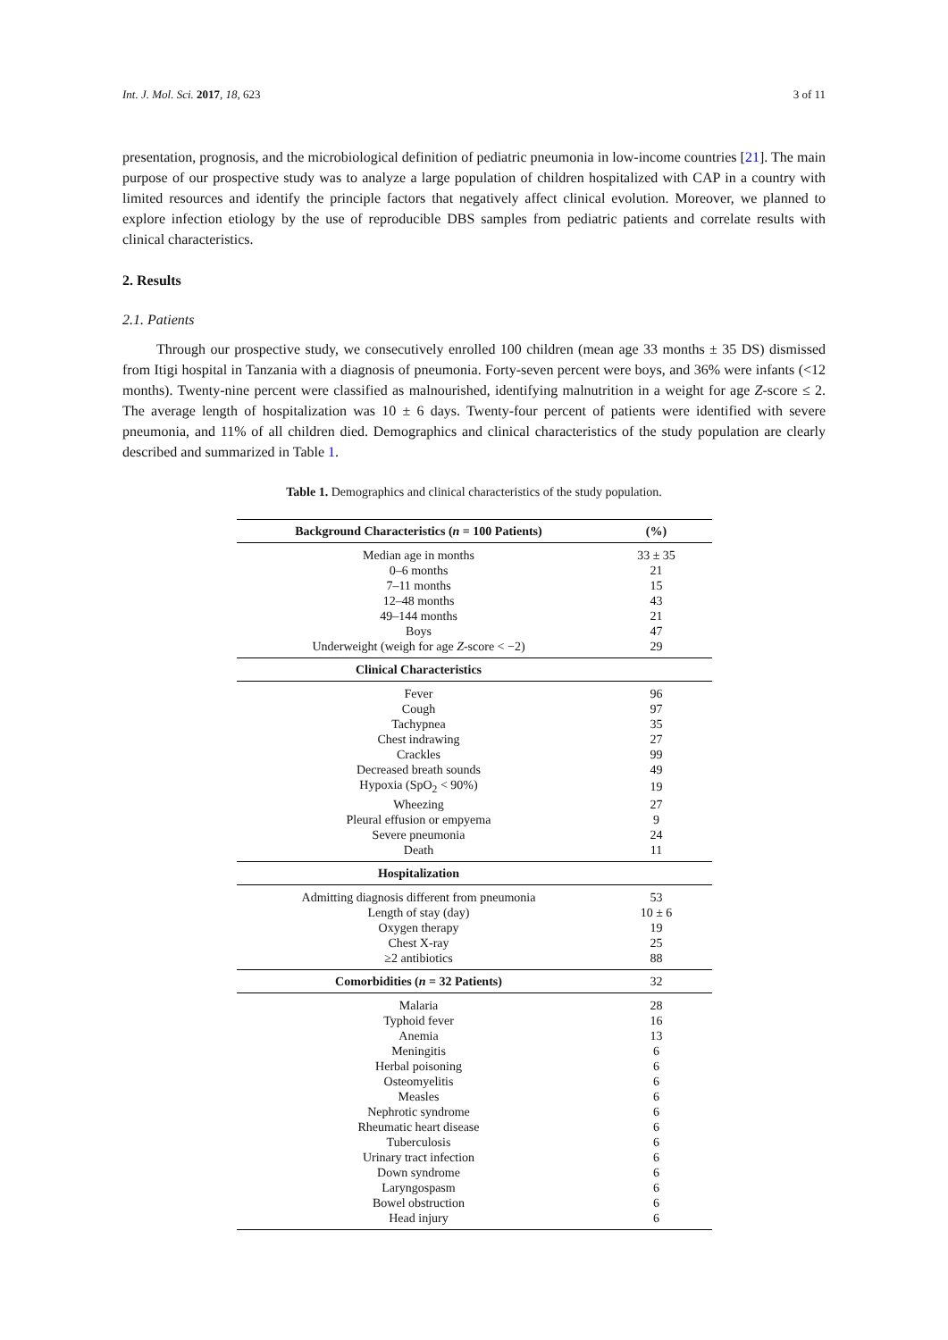Int. J. Mol. Sci. 2017, 18, 623 3 of 11
presentation, prognosis, and the microbiological definition of pediatric pneumonia in low-income countries [21]. The main purpose of our prospective study was to analyze a large population of children hospitalized with CAP in a country with limited resources and identify the principle factors that negatively affect clinical evolution. Moreover, we planned to explore infection etiology by the use of reproducible DBS samples from pediatric patients and correlate results with clinical characteristics.
2. Results
2.1. Patients
Through our prospective study, we consecutively enrolled 100 children (mean age 33 months ± 35 DS) dismissed from Itigi hospital in Tanzania with a diagnosis of pneumonia. Forty-seven percent were boys, and 36% were infants (<12 months). Twenty-nine percent were classified as malnourished, identifying malnutrition in a weight for age Z-score ≤ 2. The average length of hospitalization was 10 ± 6 days. Twenty-four percent of patients were identified with severe pneumonia, and 11% of all children died. Demographics and clinical characteristics of the study population are clearly described and summarized in Table 1.
Table 1. Demographics and clinical characteristics of the study population.
| Background Characteristics ( n = 100 Patients) | (%) |
| --- | --- |
| Median age in months | 33 ± 35 |
| 0–6 months | 21 |
| 7–11 months | 15 |
| 12–48 months | 43 |
| 49–144 months | 21 |
| Boys | 47 |
| Underweight (weigh for age Z -score < −2) | 29 |
| Clinical Characteristics | |
| Fever | 96 |
| Cough | 97 |
| Tachypnea | 35 |
| Chest indrawing | 27 |
| Crackles | 99 |
| Decreased breath sounds | 49 |
| Hypoxia (SpO<sub>2</sub> < 90%) | 19 |
| Wheezing | 27 |
| Pleural effusion or empyema | 9 |
| Severe pneumonia | 24 |
| Death | 11 |
| Hospitalization | |
| Admitting diagnosis different from pneumonia | 53 |
| Length of stay (day) | 10 ± 6 |
| Oxygen therapy | 19 |
| Chest X-ray | 25 |
| ≥2 antibiotics | 88 |
| Comorbidities ( n = 32 Patients) | 32 |
| Malaria | 28 |
| Typhoid fever | 16 |
| Anemia | 13 |
| Meningitis | 6 |
| Herbal poisoning | 6 |
| Osteomyelitis | 6 |
| Measles | 6 |
| Nephrotic syndrome | 6 |
| Rheumatic heart disease | 6 |
| Tuberculosis | 6 |
| Urinary tract infection | 6 |
| Down syndrome | 6 |
| Laryngospasm | 6 |
| Bowel obstruction | 6 |
| Head injury | 6 |